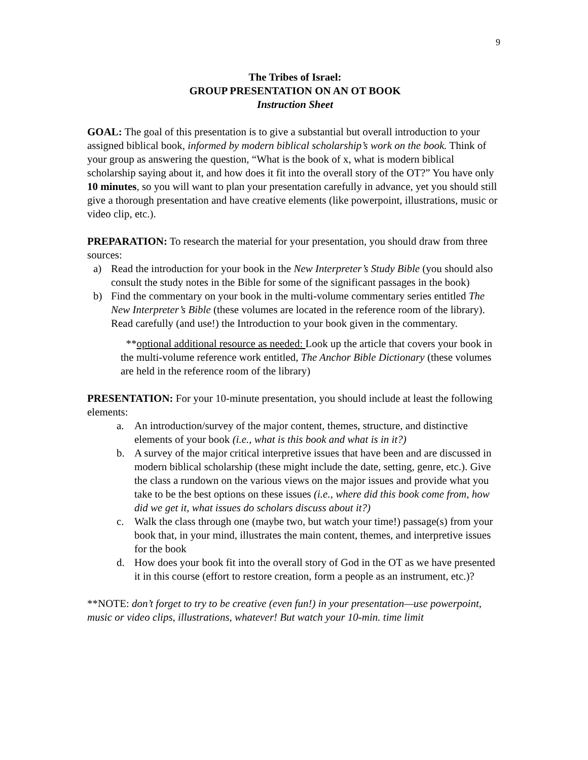9
The Tribes of Israel:
GROUP PRESENTATION ON AN OT BOOK
Instruction Sheet
GOAL: The goal of this presentation is to give a substantial but overall introduction to your assigned biblical book, informed by modern biblical scholarship’s work on the book. Think of your group as answering the question, “What is the book of x, what is modern biblical scholarship saying about it, and how does it fit into the overall story of the OT?” You have only 10 minutes, so you will want to plan your presentation carefully in advance, yet you should still give a thorough presentation and have creative elements (like powerpoint, illustrations, music or video clip, etc.).
PREPARATION: To research the material for your presentation, you should draw from three sources:
a) Read the introduction for your book in the New Interpreter’s Study Bible (you should also consult the study notes in the Bible for some of the significant passages in the book)
b) Find the commentary on your book in the multi-volume commentary series entitled The New Interpreter’s Bible (these volumes are located in the reference room of the library). Read carefully (and use!) the Introduction to your book given in the commentary.
**optional additional resource as needed: Look up the article that covers your book in the multi-volume reference work entitled, The Anchor Bible Dictionary (these volumes are held in the reference room of the library)
PRESENTATION: For your 10-minute presentation, you should include at least the following elements:
a. An introduction/survey of the major content, themes, structure, and distinctive elements of your book (i.e., what is this book and what is in it?)
b. A survey of the major critical interpretive issues that have been and are discussed in modern biblical scholarship (these might include the date, setting, genre, etc.). Give the class a rundown on the various views on the major issues and provide what you take to be the best options on these issues (i.e., where did this book come from, how did we get it, what issues do scholars discuss about it?)
c. Walk the class through one (maybe two, but watch your time!) passage(s) from your book that, in your mind, illustrates the main content, themes, and interpretive issues for the book
d. How does your book fit into the overall story of God in the OT as we have presented it in this course (effort to restore creation, form a people as an instrument, etc.)?
**NOTE: don’t forget to try to be creative (even fun!) in your presentation—use powerpoint, music or video clips, illustrations, whatever! But watch your 10-min. time limit